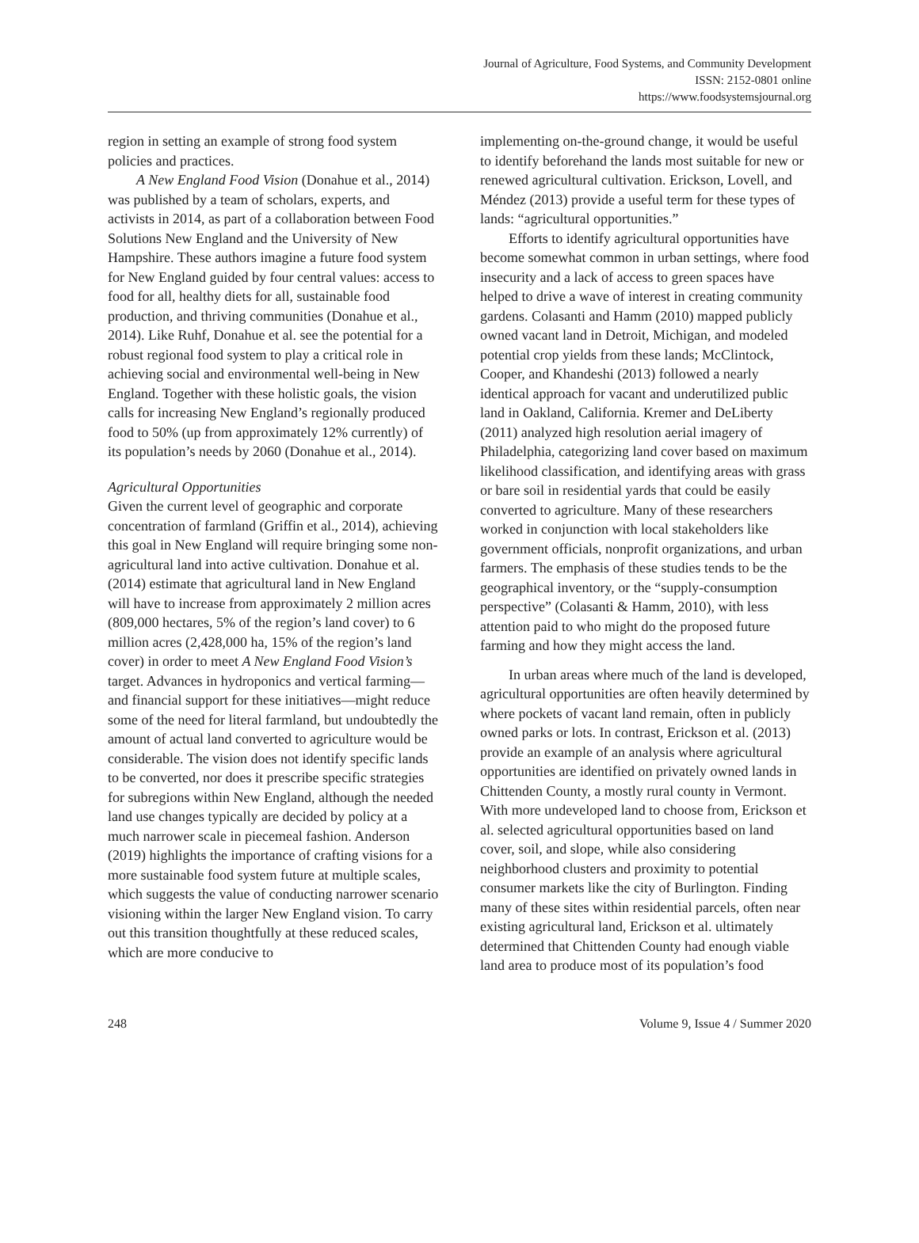Journal of Agriculture, Food Systems, and Community Development
ISSN: 2152-0801 online
https://www.foodsystemsjournal.org
region in setting an example of strong food system policies and practices.
A New England Food Vision (Donahue et al., 2014) was published by a team of scholars, experts, and activists in 2014, as part of a collaboration between Food Solutions New England and the University of New Hampshire. These authors imagine a future food system for New England guided by four central values: access to food for all, healthy diets for all, sustainable food production, and thriving communities (Donahue et al., 2014). Like Ruhf, Donahue et al. see the potential for a robust regional food system to play a critical role in achieving social and environmental well-being in New England. Together with these holistic goals, the vision calls for increasing New England’s regionally produced food to 50% (up from approximately 12% currently) of its population’s needs by 2060 (Donahue et al., 2014).
Agricultural Opportunities
Given the current level of geographic and corporate concentration of farmland (Griffin et al., 2014), achieving this goal in New England will require bringing some non-agricultural land into active cultivation. Donahue et al. (2014) estimate that agricultural land in New England will have to increase from approximately 2 million acres (809,000 hectares, 5% of the region’s land cover) to 6 million acres (2,428,000 ha, 15% of the region’s land cover) in order to meet A New England Food Vision’s target. Advances in hydroponics and vertical farming—and financial support for these initiatives—might reduce some of the need for literal farmland, but undoubtedly the amount of actual land converted to agriculture would be considerable. The vision does not identify specific lands to be converted, nor does it prescribe specific strategies for subregions within New England, although the needed land use changes typically are decided by policy at a much narrower scale in piecemeal fashion. Anderson (2019) highlights the importance of crafting visions for a more sustainable food system future at multiple scales, which suggests the value of conducting narrower scenario visioning within the larger New England vision. To carry out this transition thoughtfully at these reduced scales, which are more conducive to
implementing on-the-ground change, it would be useful to identify beforehand the lands most suitable for new or renewed agricultural cultivation. Erickson, Lovell, and Méndez (2013) provide a useful term for these types of lands: “agricultural opportunities.”
Efforts to identify agricultural opportunities have become somewhat common in urban settings, where food insecurity and a lack of access to green spaces have helped to drive a wave of interest in creating community gardens. Colasanti and Hamm (2010) mapped publicly owned vacant land in Detroit, Michigan, and modeled potential crop yields from these lands; McClintock, Cooper, and Khandeshi (2013) followed a nearly identical approach for vacant and underutilized public land in Oakland, California. Kremer and DeLiberty (2011) analyzed high resolution aerial imagery of Philadelphia, categorizing land cover based on maximum likelihood classification, and identifying areas with grass or bare soil in residential yards that could be easily converted to agriculture. Many of these researchers worked in conjunction with local stakeholders like government officials, nonprofit organizations, and urban farmers. The emphasis of these studies tends to be the geographical inventory, or the “supply-consumption perspective” (Colasanti & Hamm, 2010), with less attention paid to who might do the proposed future farming and how they might access the land.
In urban areas where much of the land is developed, agricultural opportunities are often heavily determined by where pockets of vacant land remain, often in publicly owned parks or lots. In contrast, Erickson et al. (2013) provide an example of an analysis where agricultural opportunities are identified on privately owned lands in Chittenden County, a mostly rural county in Vermont. With more undeveloped land to choose from, Erickson et al. selected agricultural opportunities based on land cover, soil, and slope, while also considering neighborhood clusters and proximity to potential consumer markets like the city of Burlington. Finding many of these sites within residential parcels, often near existing agricultural land, Erickson et al. ultimately determined that Chittenden County had enough viable land area to produce most of its population’s food
248 Volume 9, Issue 4 / Summer 2020